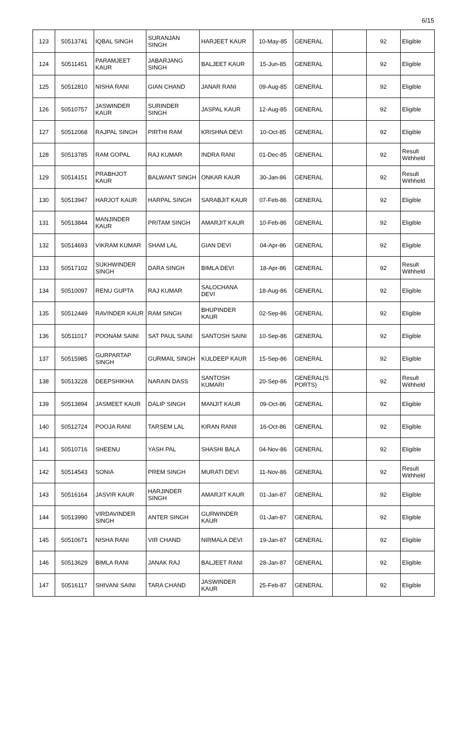6/15
| 123 | 50513741 | IQBAL SINGH | SURANJAN SINGH | HARJEET KAUR | 10-May-85 | GENERAL | | 92 | Eligible |
| 124 | 50511451 | PARAMJEET KAUR | JABARJANG SINGH | BALJEET KAUR | 15-Jun-85 | GENERAL | | 92 | Eligible |
| 125 | 50512810 | NISHA RANI | GIAN CHAND | JANAR RANI | 09-Aug-85 | GENERAL | | 92 | Eligible |
| 126 | 50510757 | JASWINDER KAUR | SURINDER SINGH | JASPAL KAUR | 12-Aug-85 | GENERAL | | 92 | Eligible |
| 127 | 50512068 | RAJPAL SINGH | PIRTHI RAM | KRISHNA DEVI | 10-Oct-85 | GENERAL | | 92 | Eligible |
| 128 | 50513785 | RAM GOPAL | RAJ KUMAR | INDRA RANI | 01-Dec-85 | GENERAL | | 92 | Result Withheld |
| 129 | 50514151 | PRABHJOT KAUR | BALWANT SINGH | ONKAR KAUR | 30-Jan-86 | GENERAL | | 92 | Result Withheld |
| 130 | 50513947 | HARJOT KAUR | HARPAL SINGH | SARABJIT KAUR | 07-Feb-86 | GENERAL | | 92 | Eligible |
| 131 | 50513844 | MANJINDER KAUR | PRITAM SINGH | AMARJIT KAUR | 10-Feb-86 | GENERAL | | 92 | Eligible |
| 132 | 50514693 | VIKRAM KUMAR | SHAM LAL | GIAN DEVI | 04-Apr-86 | GENERAL | | 92 | Eligible |
| 133 | 50517102 | SUKHWINDER SINGH | DARA SINGH | BIMLA DEVI | 18-Apr-86 | GENERAL | | 92 | Result Withheld |
| 134 | 50510097 | RENU GUPTA | RAJ KUMAR | SALOCHANA DEVI | 18-Aug-86 | GENERAL | | 92 | Eligible |
| 135 | 50512449 | RAVINDER KAUR | RAM SINGH | BHUPINDER KAUR | 02-Sep-86 | GENERAL | | 92 | Eligible |
| 136 | 50511017 | POONAM SAINI | SAT PAUL SAINI | SANTOSH SAINI | 10-Sep-86 | GENERAL | | 92 | Eligible |
| 137 | 50515985 | GURPARTAP SINGH | GURMAIL SINGH | KULDEEP KAUR | 15-Sep-86 | GENERAL | | 92 | Eligible |
| 138 | 50513228 | DEEPSHIKHA | NARAIN DASS | SANTOSH KUMARI | 20-Sep-86 | GENERAL(S PORTS) | | 92 | Result Withheld |
| 139 | 50513894 | JASMEET KAUR | DALIP SINGH | MANJIT KAUR | 09-Oct-86 | GENERAL | | 92 | Eligible |
| 140 | 50512724 | POOJA RANI | TARSEM LAL | KIRAN RANII | 16-Oct-86 | GENERAL | | 92 | Eligible |
| 141 | 50510716 | SHEENU | YASH PAL | SHASHI BALA | 04-Nov-86 | GENERAL | | 92 | Eligible |
| 142 | 50514543 | SONIA | PREM SINGH | MURATI DEVI | 11-Nov-86 | GENERAL | | 92 | Result Withheld |
| 143 | 50516164 | JASVIR KAUR | HARJINDER SINGH | AMARJIT KAUR | 01-Jan-87 | GENERAL | | 92 | Eligible |
| 144 | 50513990 | VIRDAVINDER SINGH | ANTER SINGH | GURWINDER KAUR | 01-Jan-87 | GENERAL | | 92 | Eligible |
| 145 | 50510671 | NISHA RANI | VIR CHAND | NIRMALA DEVI | 19-Jan-87 | GENERAL | | 92 | Eligible |
| 146 | 50513629 | BIMLA RANI | JANAK RAJ | BALJEET RANI | 28-Jan-87 | GENERAL | | 92 | Eligible |
| 147 | 50516117 | SHIVANI SAINI | TARA CHAND | JASWINDER KAUR | 25-Feb-87 | GENERAL | | 92 | Eligible |